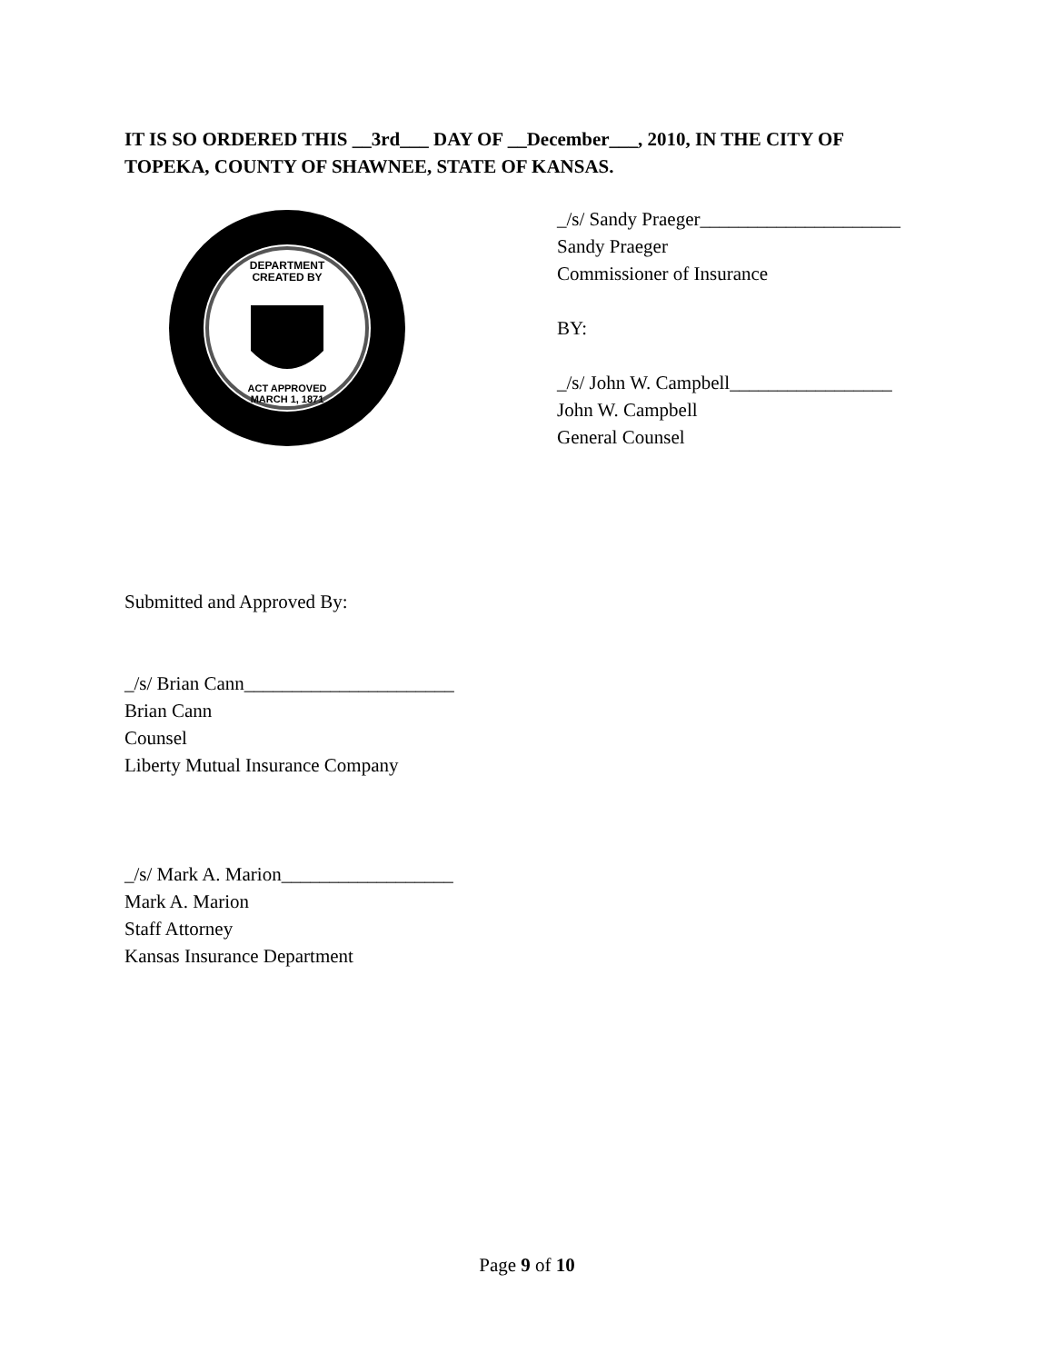IT IS SO ORDERED THIS __3rd___ DAY OF __December___, 2010, IN THE CITY OF TOPEKA, COUNTY OF SHAWNEE, STATE OF KANSAS.
DEPARTMENT
CREATED BY
ACT APPROVED
MARCH 1, 1871
_/s/ Sandy Praeger_____________________
Sandy Praeger
Commissioner of Insurance
BY:
_/s/ John W. Campbell_________________
John W. Campbell
General Counsel
Submitted and Approved By:
_/s/ Brian Cann______________________
Brian Cann
Counsel
Liberty Mutual Insurance Company
_/s/ Mark A. Marion__________________
Mark A. Marion
Staff Attorney
Kansas Insurance Department
Page 9 of 10